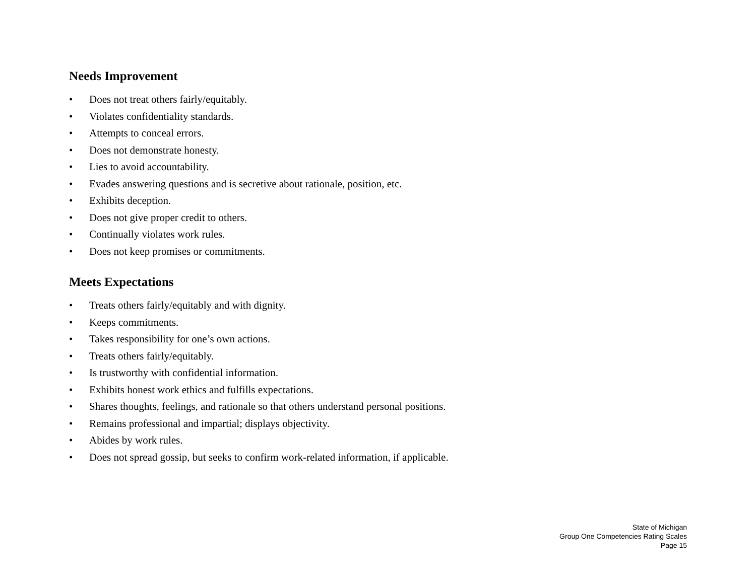Needs Improvement
• Does not treat others fairly/equitably.
• Violates confidentiality standards.
• Attempts to conceal errors.
• Does not demonstrate honesty.
• Lies to avoid accountability.
• Evades answering questions and is secretive about rationale, position, etc.
• Exhibits deception.
• Does not give proper credit to others.
• Continually violates work rules.
• Does not keep promises or commitments.
Meets Expectations
• Treats others fairly/equitably and with dignity.
• Keeps commitments.
• Takes responsibility for one’s own actions.
• Treats others fairly/equitably.
• Is trustworthy with confidential information.
• Exhibits honest work ethics and fulfills expectations.
• Shares thoughts, feelings, and rationale so that others understand personal positions.
• Remains professional and impartial; displays objectivity.
• Abides by work rules.
• Does not spread gossip, but seeks to confirm work-related information, if applicable.
State of Michigan
Group One Competencies Rating Scales
Page 15